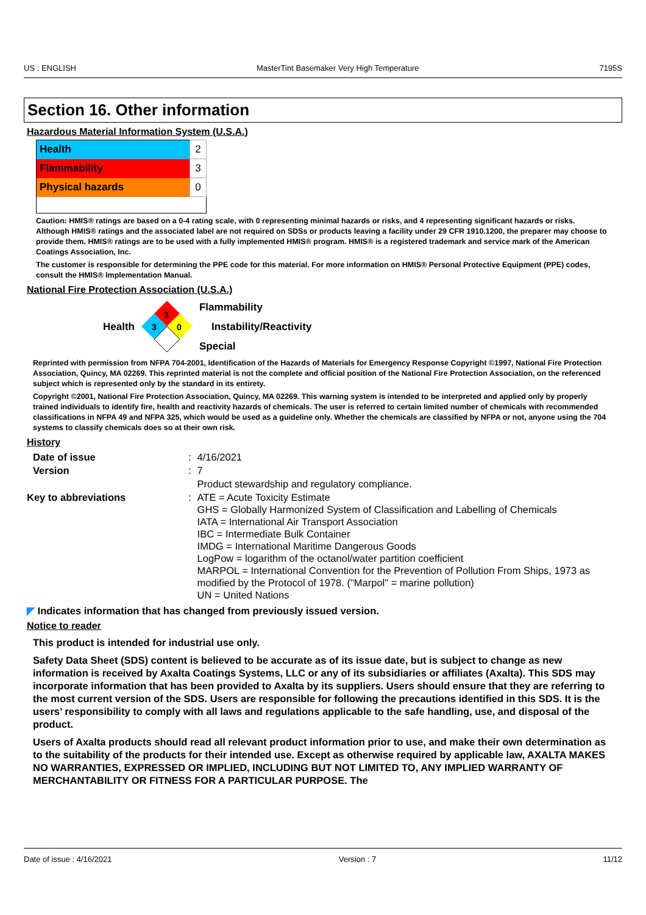US : ENGLISH MasterTint Basemaker Very High Temperature 7195S
Section 16. Other information
Hazardous Material Information System (U.S.A.)
| Health | 2 |
| Flammability | 3 |
| Physical hazards | 0 |
Caution: HMIS® ratings are based on a 0-4 rating scale, with 0 representing minimal hazards or risks, and 4 representing significant hazards or risks. Although HMIS® ratings and the associated label are not required on SDSs or products leaving a facility under 29 CFR 1910.1200, the preparer may choose to provide them. HMIS® ratings are to be used with a fully implemented HMIS® program. HMIS® is a registered trademark and service mark of the American Coatings Association, Inc.
The customer is responsible for determining the PPE code for this material. For more information on HMIS® Personal Protective Equipment (PPE) codes, consult the HMIS® Implementation Manual.
National Fire Protection Association (U.S.A.)
Health
3
3
0
Flammability
Instability/Reactivity
Special
Reprinted with permission from NFPA 704-2001, Identification of the Hazards of Materials for Emergency Response Copyright ©1997, National Fire Protection Association, Quincy, MA 02269. This reprinted material is not the complete and official position of the National Fire Protection Association, on the referenced subject which is represented only by the standard in its entirety.
Copyright ©2001, National Fire Protection Association, Quincy, MA 02269. This warning system is intended to be interpreted and applied only by properly trained individuals to identify fire, health and reactivity hazards of chemicals. The user is referred to certain limited number of chemicals with recommended classifications in NFPA 49 and NFPA 325, which would be used as a guideline only. Whether the chemicals are classified by NFPA or not, anyone using the 704 systems to classify chemicals does so at their own risk.
History
| Date of issue | : | 4/16/2021 |
| Version | : | 7 |
| | | Product stewardship and regulatory compliance. |
| Key to abbreviations | : | ATE = Acute Toxicity Estimate GHS = Globally Harmonized System of Classification and Labelling of Chemicals IATA = International Air Transport Association IBC = Intermediate Bulk Container IMDG = International Maritime Dangerous Goods LogPow = logarithm of the octanol/water partition coefficient MARPOL = International Convention for the Prevention of Pollution From Ships, 1973 as modified by the Protocol of 1978. ("Marpol" = marine pollution) UN = United Nations |
◤ Indicates information that has changed from previously issued version.
Notice to reader
This product is intended for industrial use only.
Safety Data Sheet (SDS) content is believed to be accurate as of its issue date, but is subject to change as new information is received by Axalta Coatings Systems, LLC or any of its subsidiaries or affiliates (Axalta). This SDS may incorporate information that has been provided to Axalta by its suppliers. Users should ensure that they are referring to the most current version of the SDS. Users are responsible for following the precautions identified in this SDS. It is the users’ responsibility to comply with all laws and regulations applicable to the safe handling, use, and disposal of the product.
Users of Axalta products should read all relevant product information prior to use, and make their own determination as to the suitability of the products for their intended use. Except as otherwise required by applicable law, AXALTA MAKES NO WARRANTIES, EXPRESSED OR IMPLIED, INCLUDING BUT NOT LIMITED TO, ANY IMPLIED WARRANTY OF MERCHANTABILITY OR FITNESS FOR A PARTICULAR PURPOSE. The
Date of issue : 4/16/2021 Version : 7 11/12